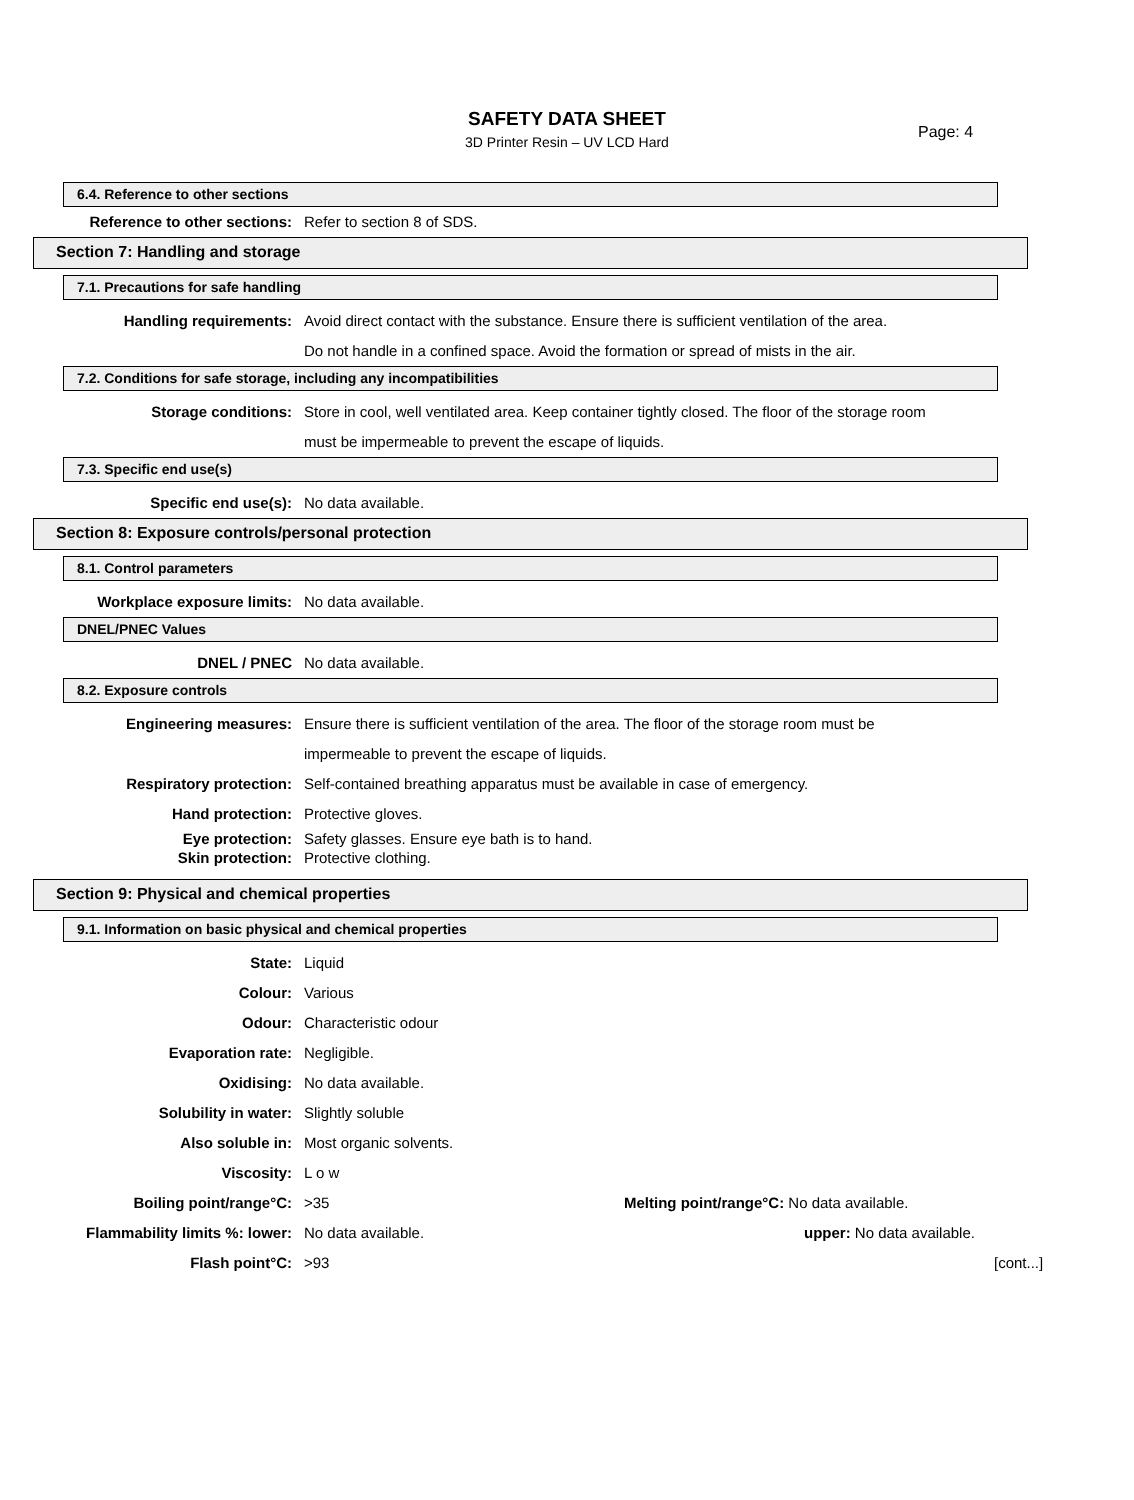SAFETY DATA SHEET
3D Printer Resin – UV LCD Hard
Page: 4
6.4. Reference to other sections
Reference to other sections: Refer to section 8 of SDS.
Section 7: Handling and storage
7.1. Precautions for safe handling
Handling requirements: Avoid direct contact with the substance. Ensure there is sufficient ventilation of the area.
Do not handle in a confined space. Avoid the formation or spread of mists in the air.
7.2. Conditions for safe storage, including any incompatibilities
Storage conditions: Store in cool, well ventilated area. Keep container tightly closed. The floor of the storage room must be impermeable to prevent the escape of liquids.
7.3. Specific end use(s)
Specific end use(s): No data available.
Section 8: Exposure controls/personal protection
8.1. Control parameters
Workplace exposure limits: No data available.
DNEL/PNEC Values
DNEL / PNEC No data available.
8.2. Exposure controls
Engineering measures: Ensure there is sufficient ventilation of the area. The floor of the storage room must be impermeable to prevent the escape of liquids.
Respiratory protection: Self-contained breathing apparatus must be available in case of emergency.
Hand protection: Protective gloves.
Eye protection: Safety glasses. Ensure eye bath is to hand.
Skin protection: Protective clothing.
Section 9: Physical and chemical properties
9.1. Information on basic physical and chemical properties
State: Liquid
Colour: Various
Odour: Characteristic odour
Evaporation rate: Negligible.
Oxidising: No data available.
Solubility in water: Slightly soluble
Also soluble in: Most organic solvents.
Viscosity: L o w
Boiling point/range°C: >35 Melting point/range°C: No data available.
Flammability limits %: lower: No data available. upper: No data available.
Flash point°C: >93 [cont...]